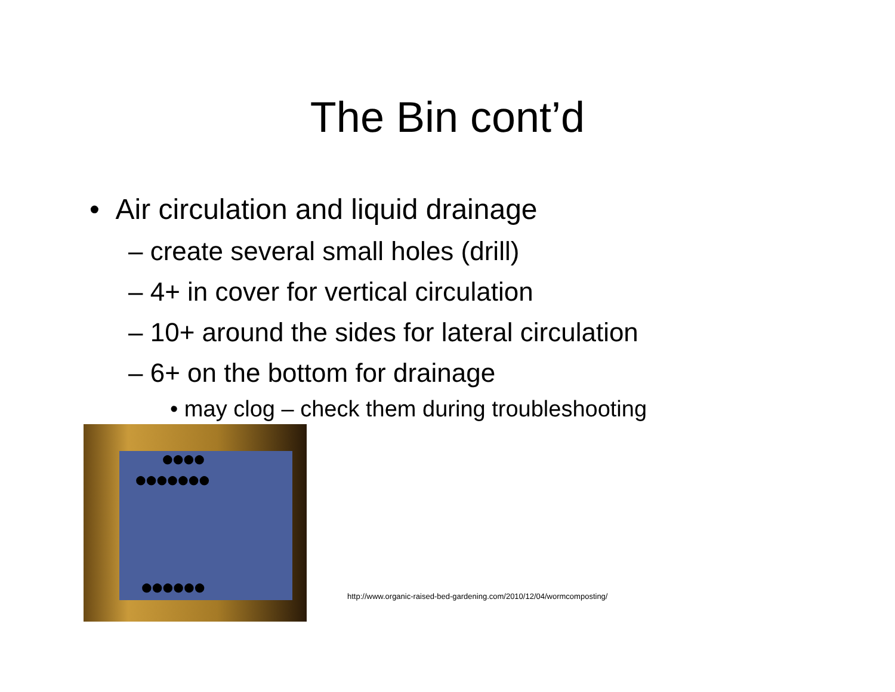The Bin cont’d
• Air circulation and liquid drainage
– create several small holes (drill)
– 4+ in cover for vertical circulation
– 10+ around the sides for lateral circulation
– 6+ on the bottom for drainage
• may clog – check them during troubleshooting
●●●●
●●●●●●●
●●●●●●
http://www.organic-raised-bed-gardening.com/2010/12/04/wormcomposting/